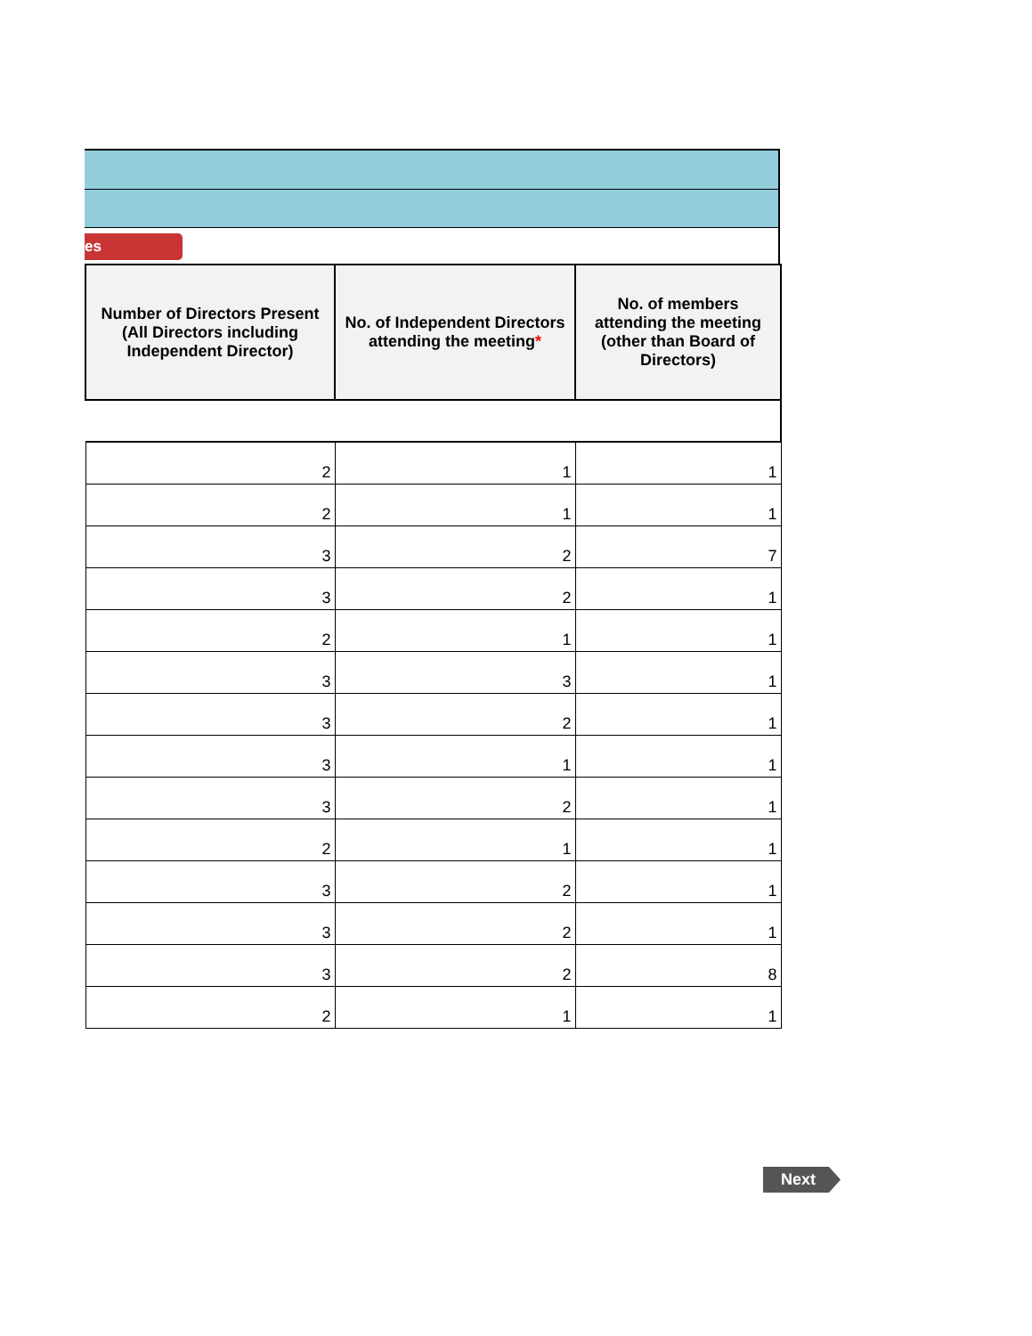es
| Number of Directors Present (All Directors including Independent Director) | No. of Independent Directors attending the meeting * | No. of members attending the meeting (other than Board of Directors) |
| --- | --- | --- |
| 2 | 1 | 1 |
| 2 | 1 | 1 |
| 3 | 2 | 7 |
| 3 | 2 | 1 |
| 2 | 1 | 1 |
| 3 | 3 | 1 |
| 3 | 2 | 1 |
| 3 | 1 | 1 |
| 3 | 2 | 1 |
| 2 | 1 | 1 |
| 3 | 2 | 1 |
| 3 | 2 | 1 |
| 3 | 2 | 8 |
| 2 | 1 | 1 |
Next